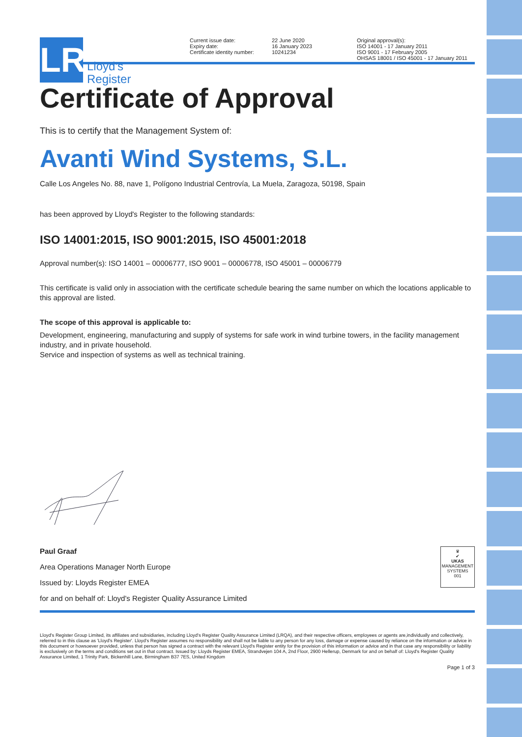LR
Lloyd's
Register
Current issue date:
Expiry date:
Certificate identity number:
22 June 2020
16 January 2023
10241234
Original approval(s):
ISO 14001 - 17 January 2011
ISO 9001 - 17 February 2005
OHSAS 18001 / ISO 45001 - 17 January 2011
Certificate of Approval
This is to certify that the Management System of:
Avanti Wind Systems, S.L.
Calle Los Angeles No. 88, nave 1, Polígono Industrial Centrovía, La Muela, Zaragoza, 50198, Spain
has been approved by Lloyd's Register to the following standards:
ISO 14001:2015, ISO 9001:2015, ISO 45001:2018
Approval number(s): ISO 14001 – 00006777, ISO 9001 – 00006778, ISO 45001 – 00006779
This certificate is valid only in association with the certificate schedule bearing the same number on which the locations applicable to this approval are listed.
The scope of this approval is applicable to:
Development, engineering, manufacturing and supply of systems for safe work in wind turbine towers, in the facility management industry, and in private household.
Service and inspection of systems as well as technical training.
Paul Graaf
Area Operations Manager North Europe
Issued by: Lloyds Register EMEA
for and on behalf of: Lloyd's Register Quality Assurance Limited
♛
✔
UKAS
MANAGEMENT SYSTEMS
001
Lloyd's Register Group Limited, its affiliates and subsidiaries, including Lloyd's Register Quality Assurance Limited (LRQA), and their respective officers, employees or agents are,individually and collectively, referred to in this clause as 'Lloyd's Register'. Lloyd's Register assumes no responsibility and shall not be liable to any person for any loss, damage or expense caused by reliance on the information or advice in this document or howsoever provided, unless that person has signed a contract with the relevant Lloyd's Register entity for the provision of this information or advice and in that case any responsibility or liability is exclusively on the terms and conditions set out in that contract. Issued by: Lloyds Register EMEA, Strandvejen 104 A, 2nd Floor, 2900 Hellerup, Denmark for and on behalf of: Lloyd's Register Quality Assurance Limited, 1 Trinity Park, Bickenhill Lane, Birmingham B37 7ES, United Kingdom
Page 1 of 3